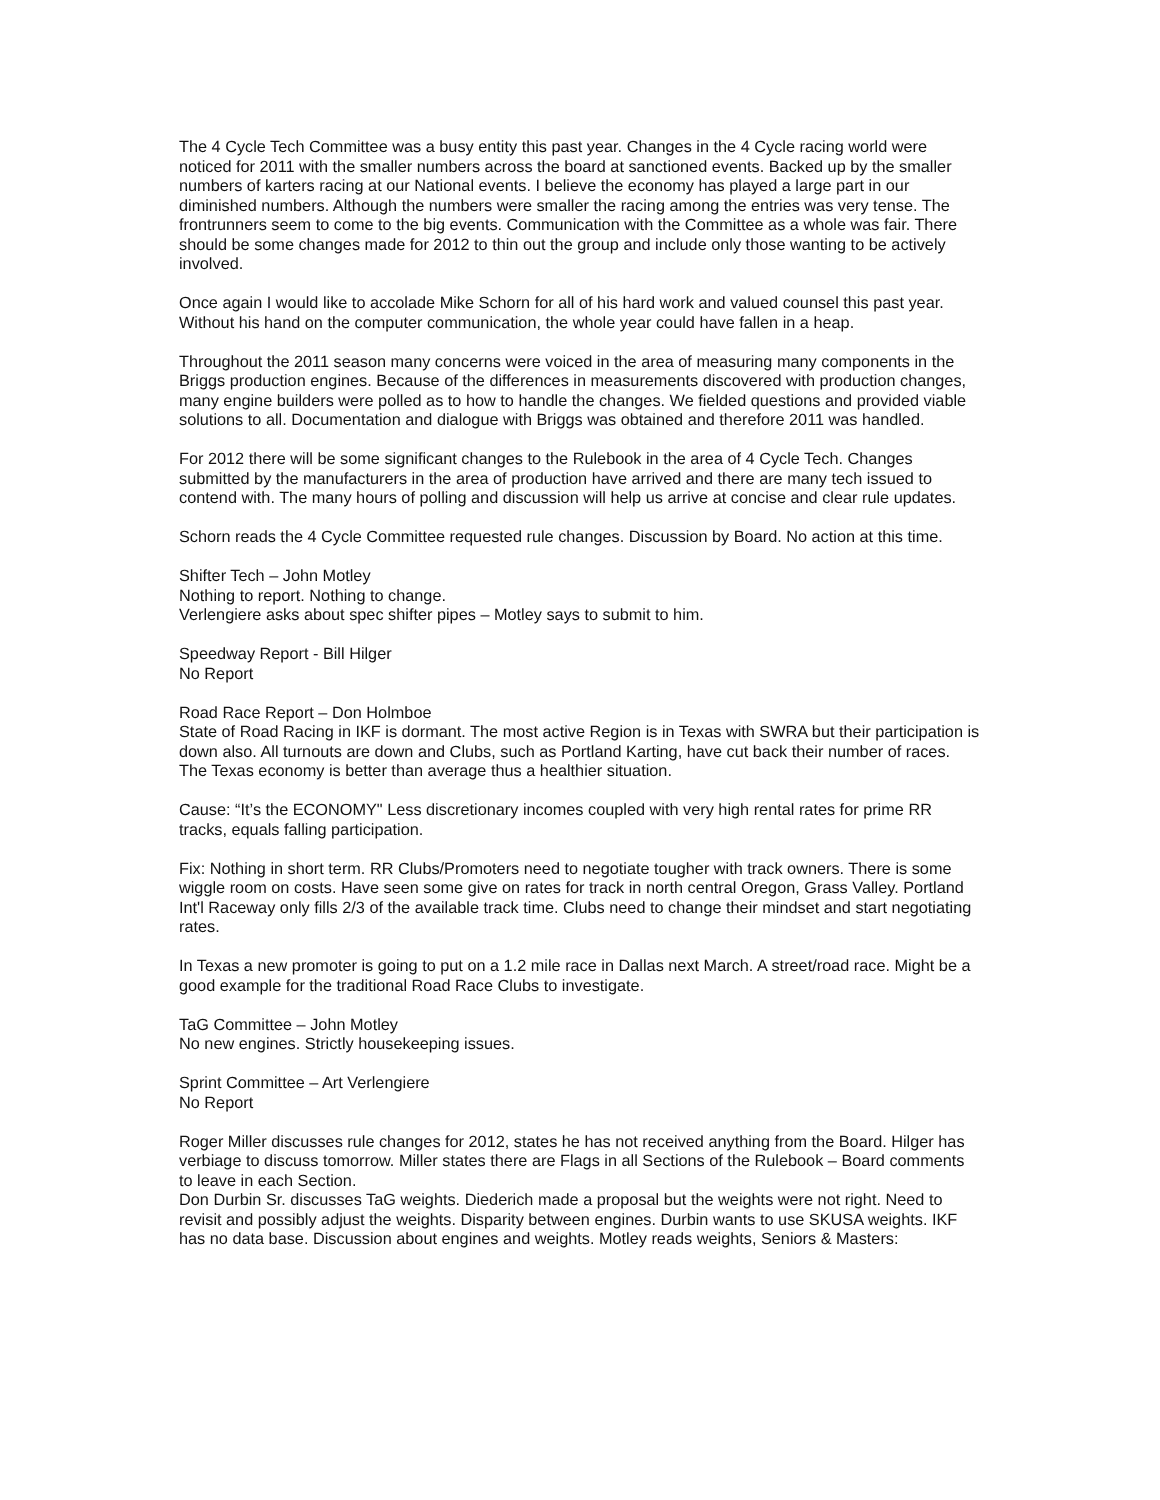The 4 Cycle Tech Committee was a busy entity this past year. Changes in the 4 Cycle racing world were noticed for 2011 with the smaller numbers across the board at sanctioned events. Backed up by the smaller numbers of karters racing at our National events. I believe the economy has played a large part in our diminished numbers. Although the numbers were smaller the racing among the entries was very tense. The frontrunners seem to come to the big events. Communication with the Committee as a whole was fair. There should be some changes made for 2012 to thin out the group and include only those wanting to be actively involved.
Once again I would like to accolade Mike Schorn for all of his hard work and valued counsel this past year. Without his hand on the computer communication, the whole year could have fallen in a heap.
Throughout the 2011 season many concerns were voiced in the area of measuring many components in the Briggs production engines. Because of the differences in measurements discovered with production changes, many engine builders were polled as to how to handle the changes. We fielded questions and provided viable solutions to all. Documentation and dialogue with Briggs was obtained and therefore 2011 was handled.
For 2012 there will be some significant changes to the Rulebook in the area of 4 Cycle Tech. Changes submitted by the manufacturers in the area of production have arrived and there are many tech issued to contend with. The many hours of polling and discussion will help us arrive at concise and clear rule updates.
Schorn reads the 4 Cycle Committee requested rule changes. Discussion by Board. No action at this time.
Shifter Tech – John Motley
Nothing to report. Nothing to change.
Verlengiere asks about spec shifter pipes – Motley says to submit to him.
Speedway Report - Bill Hilger
No Report
Road Race Report – Don Holmboe
State of Road Racing in IKF is dormant. The most active Region is in Texas with SWRA but their participation is down also. All turnouts are down and Clubs, such as Portland Karting, have cut back their number of races. The Texas economy is better than average thus a healthier situation.
Cause: “It’s the ECONOMY" Less discretionary incomes coupled with very high rental rates for prime RR tracks, equals falling participation.
Fix: Nothing in short term. RR Clubs/Promoters need to negotiate tougher with track owners. There is some wiggle room on costs. Have seen some give on rates for track in north central Oregon, Grass Valley. Portland Int'l Raceway only fills 2/3 of the available track time. Clubs need to change their mindset and start negotiating rates.
In Texas a new promoter is going to put on a 1.2 mile race in Dallas next March. A street/road race. Might be a good example for the traditional Road Race Clubs to investigate.
TaG Committee – John Motley
No new engines. Strictly housekeeping issues.
Sprint Committee – Art Verlengiere
No Report
Roger Miller discusses rule changes for 2012, states he has not received anything from the Board. Hilger has verbiage to discuss tomorrow. Miller states there are Flags in all Sections of the Rulebook – Board comments to leave in each Section.
Don Durbin Sr. discusses TaG weights. Diederich made a proposal but the weights were not right. Need to revisit and possibly adjust the weights. Disparity between engines. Durbin wants to use SKUSA weights. IKF has no data base. Discussion about engines and weights. Motley reads weights, Seniors & Masters: